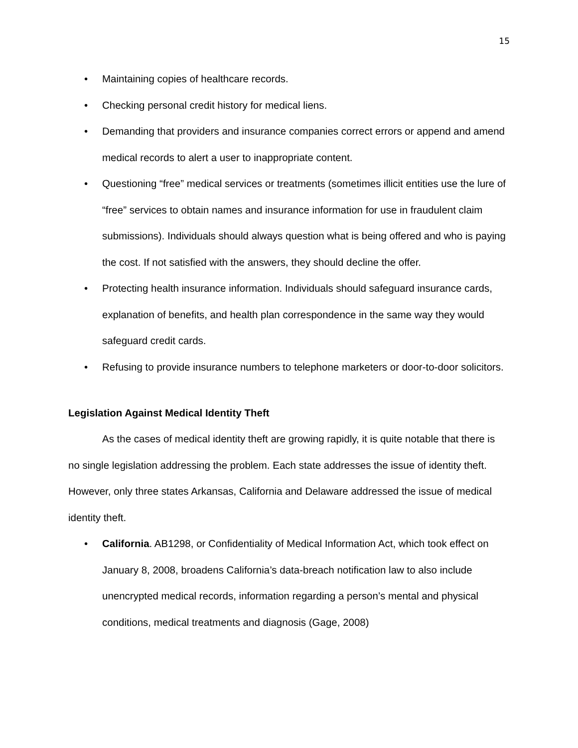15
• Maintaining copies of healthcare records.
• Checking personal credit history for medical liens.
• Demanding that providers and insurance companies correct errors or append and amend medical records to alert a user to inappropriate content.
• Questioning “free” medical services or treatments (sometimes illicit entities use the lure of “free” services to obtain names and insurance information for use in fraudulent claim submissions). Individuals should always question what is being offered and who is paying the cost. If not satisfied with the answers, they should decline the offer.
• Protecting health insurance information. Individuals should safeguard insurance cards, explanation of benefits, and health plan correspondence in the same way they would safeguard credit cards.
• Refusing to provide insurance numbers to telephone marketers or door-to-door solicitors.
Legislation Against Medical Identity Theft
As the cases of medical identity theft are growing rapidly, it is quite notable that there is no single legislation addressing the problem. Each state addresses the issue of identity theft. However, only three states Arkansas, California and Delaware addressed the issue of medical identity theft.
• California. AB1298, or Confidentiality of Medical Information Act, which took effect on January 8, 2008, broadens California’s data-breach notification law to also include unencrypted medical records, information regarding a person’s mental and physical conditions, medical treatments and diagnosis (Gage, 2008)